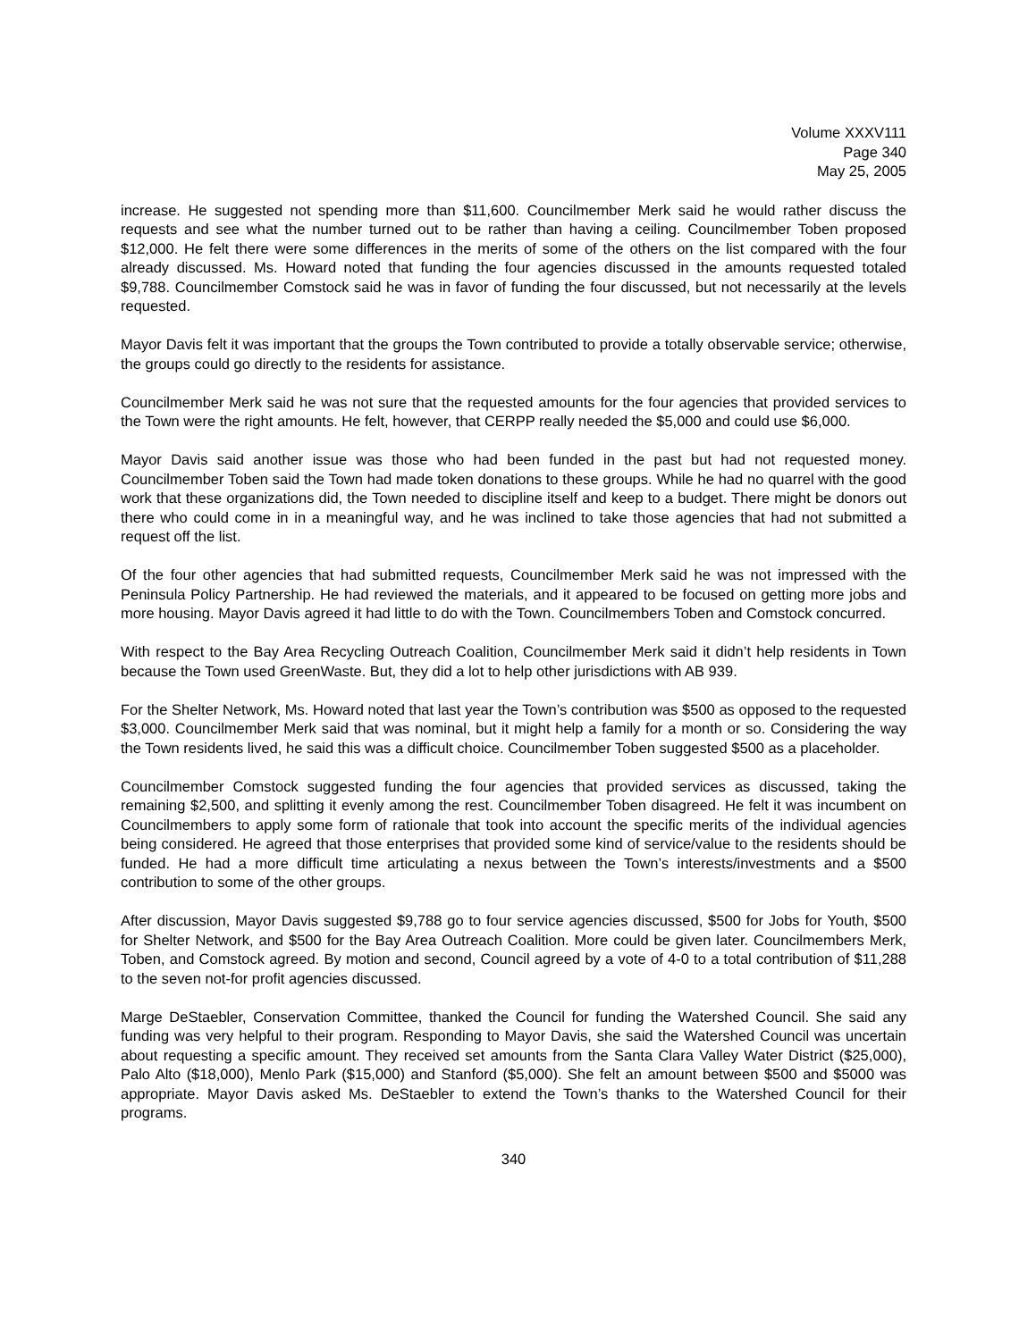Volume XXXV111
Page 340
May 25, 2005
increase. He suggested not spending more than $11,600. Councilmember Merk said he would rather discuss the requests and see what the number turned out to be rather than having a ceiling. Councilmember Toben proposed $12,000. He felt there were some differences in the merits of some of the others on the list compared with the four already discussed. Ms. Howard noted that funding the four agencies discussed in the amounts requested totaled $9,788. Councilmember Comstock said he was in favor of funding the four discussed, but not necessarily at the levels requested.
Mayor Davis felt it was important that the groups the Town contributed to provide a totally observable service; otherwise, the groups could go directly to the residents for assistance.
Councilmember Merk said he was not sure that the requested amounts for the four agencies that provided services to the Town were the right amounts. He felt, however, that CERPP really needed the $5,000 and could use $6,000.
Mayor Davis said another issue was those who had been funded in the past but had not requested money. Councilmember Toben said the Town had made token donations to these groups. While he had no quarrel with the good work that these organizations did, the Town needed to discipline itself and keep to a budget. There might be donors out there who could come in in a meaningful way, and he was inclined to take those agencies that had not submitted a request off the list.
Of the four other agencies that had submitted requests, Councilmember Merk said he was not impressed with the Peninsula Policy Partnership. He had reviewed the materials, and it appeared to be focused on getting more jobs and more housing. Mayor Davis agreed it had little to do with the Town. Councilmembers Toben and Comstock concurred.
With respect to the Bay Area Recycling Outreach Coalition, Councilmember Merk said it didn’t help residents in Town because the Town used GreenWaste. But, they did a lot to help other jurisdictions with AB 939.
For the Shelter Network, Ms. Howard noted that last year the Town’s contribution was $500 as opposed to the requested $3,000. Councilmember Merk said that was nominal, but it might help a family for a month or so. Considering the way the Town residents lived, he said this was a difficult choice. Councilmember Toben suggested $500 as a placeholder.
Councilmember Comstock suggested funding the four agencies that provided services as discussed, taking the remaining $2,500, and splitting it evenly among the rest. Councilmember Toben disagreed. He felt it was incumbent on Councilmembers to apply some form of rationale that took into account the specific merits of the individual agencies being considered. He agreed that those enterprises that provided some kind of service/value to the residents should be funded. He had a more difficult time articulating a nexus between the Town’s interests/investments and a $500 contribution to some of the other groups.
After discussion, Mayor Davis suggested $9,788 go to four service agencies discussed, $500 for Jobs for Youth, $500 for Shelter Network, and $500 for the Bay Area Outreach Coalition. More could be given later. Councilmembers Merk, Toben, and Comstock agreed. By motion and second, Council agreed by a vote of 4-0 to a total contribution of $11,288 to the seven not-for profit agencies discussed.
Marge DeStaebler, Conservation Committee, thanked the Council for funding the Watershed Council. She said any funding was very helpful to their program. Responding to Mayor Davis, she said the Watershed Council was uncertain about requesting a specific amount. They received set amounts from the Santa Clara Valley Water District ($25,000), Palo Alto ($18,000), Menlo Park ($15,000) and Stanford ($5,000). She felt an amount between $500 and $5000 was appropriate. Mayor Davis asked Ms. DeStaebler to extend the Town’s thanks to the Watershed Council for their programs.
340